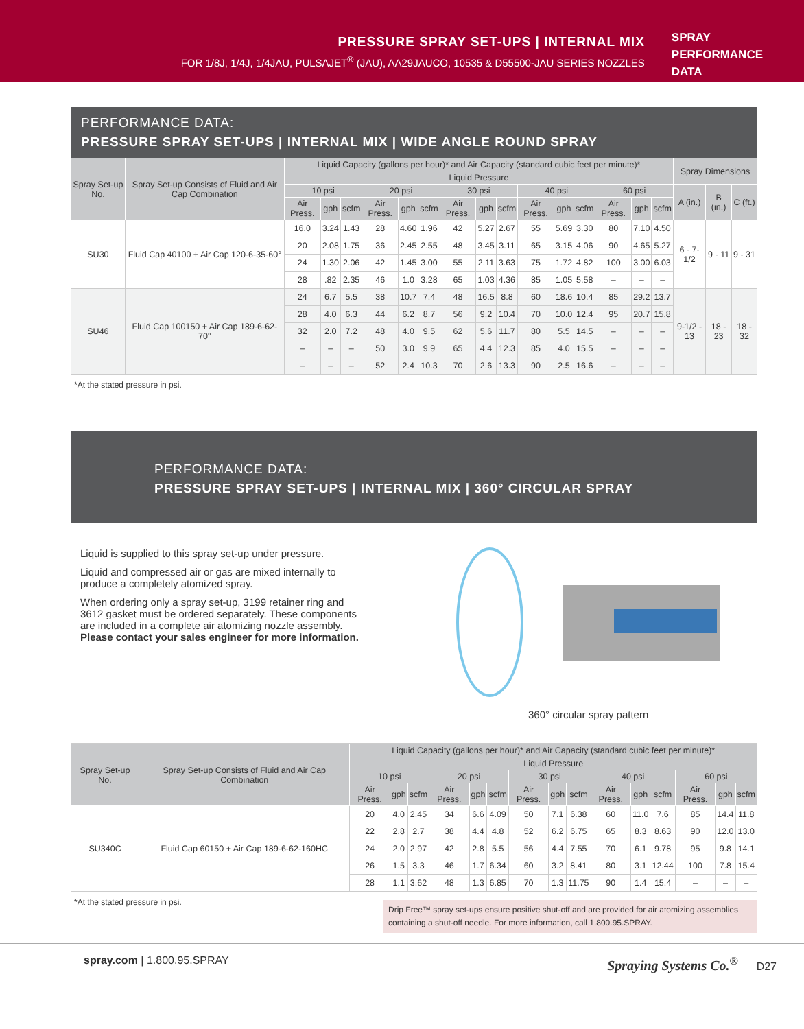PRESSURE SPRAY SET-UPS | INTERNAL MIX
FOR 1/8J, 1/4J, 1/4JAU, PULSAJET<sup>®</sup> (JAU), AA29JAUCO, 10535 & D55500-JAU SERIES NOZZLES
SPRAY
PERFORMANCE
DATA
PERFORMANCE DATA:
PRESSURE SPRAY SET-UPS | INTERNAL MIX | WIDE ANGLE ROUND SPRAY
| Spray Set-up No. | Spray Set-up Consists of Fluid and Air Cap Combination | Liquid Capacity (gallons per hour)* and Air Capacity (standard cubic feet per minute)* | | | | | | | | | | | | | | | Spray Dimensions | | |
| --- | --- | --- | --- | --- | --- | --- | --- | --- | --- | --- | --- | --- | --- | --- | --- | --- | --- | --- | --- |
| | | Liquid Pressure | | | | | | | | | | | | | | | | | |
| | | 10 psi | | | 20 psi | | | 30 psi | | | 40 psi | | | 60 psi | | | A (in.) | B (in.) | C (ft.) |
| | | Air Press. | gph | scfm | Air Press. | gph | scfm | Air Press. | gph | scfm | Air Press. | gph | scfm | Air Press. | gph | scfm | | | |
| SU30 | Fluid Cap 40100 + Air Cap 120-6-35-60° | 16.0 | 3.24 | 1.43 | 28 | 4.60 | 1.96 | 42 | 5.27 | 2.67 | 55 | 5.69 | 3.30 | 80 | 7.10 | 4.50 | 6 - 7-1/2 | 9 - 11 | 9 - 31 |
| | | 20 | 2.08 | 1.75 | 36 | 2.45 | 2.55 | 48 | 3.45 | 3.11 | 65 | 3.15 | 4.06 | 90 | 4.65 | 5.27 | | | |
| | | 24 | 1.30 | 2.06 | 42 | 1.45 | 3.00 | 55 | 2.11 | 3.63 | 75 | 1.72 | 4.82 | 100 | 3.00 | 6.03 | | | |
| | | 28 | .82 | 2.35 | 46 | 1.0 | 3.28 | 65 | 1.03 | 4.36 | 85 | 1.05 | 5.58 | – | – | – | | | |
| SU46 | Fluid Cap 100150 + Air Cap 189-6-62-70° | 24 | 6.7 | 5.5 | 38 | 10.7 | 7.4 | 48 | 16.5 | 8.8 | 60 | 18.6 | 10.4 | 85 | 29.2 | 13.7 | 9-1/2 - 13 | 18 - 23 | 18 - 32 |
| | | 28 | 4.0 | 6.3 | 44 | 6.2 | 8.7 | 56 | 9.2 | 10.4 | 70 | 10.0 | 12.4 | 95 | 20.7 | 15.8 | | | |
| | | 32 | 2.0 | 7.2 | 48 | 4.0 | 9.5 | 62 | 5.6 | 11.7 | 80 | 5.5 | 14.5 | – | – | – | | | |
| | | – | – | – | 50 | 3.0 | 9.9 | 65 | 4.4 | 12.3 | 85 | 4.0 | 15.5 | – | – | – | | | |
| | | – | – | – | 52 | 2.4 | 10.3 | 70 | 2.6 | 13.3 | 90 | 2.5 | 16.6 | – | – | – | | | |
*At the stated pressure in psi.
PERFORMANCE DATA:
PRESSURE SPRAY SET-UPS | INTERNAL MIX | 360° CIRCULAR SPRAY
Liquid is supplied to this spray set-up under pressure.
Liquid and compressed air or gas are mixed internally to produce a completely atomized spray.
When ordering only a spray set-up, 3199 retainer ring and 3612 gasket must be ordered separately. These components are included in a complete air atomizing nozzle assembly. Please contact your sales engineer for more information.
360° circular spray pattern
| Spray Set-up No. | Spray Set-up Consists of Fluid and Air Cap Combination | Liquid Capacity (gallons per hour)* and Air Capacity (standard cubic feet per minute)* | | | | | | | | | | | | | | |
| --- | --- | --- | --- | --- | --- | --- | --- | --- | --- | --- | --- | --- | --- | --- | --- | --- |
| | | Liquid Pressure | | | | | | | | | | | | | | |
| | | 10 psi | | | 20 psi | | | 30 psi | | | 40 psi | | | 60 psi | | |
| | | Air Press. | gph | scfm | Air Press. | gph | scfm | Air Press. | gph | scfm | Air Press. | gph | scfm | Air Press. | gph | scfm |
| SU340C | Fluid Cap 60150 + Air Cap 189-6-62-160HC | 20 | 4.0 | 2.45 | 34 | 6.6 | 4.09 | 50 | 7.1 | 6.38 | 60 | 11.0 | 7.6 | 85 | 14.4 | 11.8 |
| | | 22 | 2.8 | 2.7 | 38 | 4.4 | 4.8 | 52 | 6.2 | 6.75 | 65 | 8.3 | 8.63 | 90 | 12.0 | 13.0 |
| | | 24 | 2.0 | 2.97 | 42 | 2.8 | 5.5 | 56 | 4.4 | 7.55 | 70 | 6.1 | 9.78 | 95 | 9.8 | 14.1 |
| | | 26 | 1.5 | 3.3 | 46 | 1.7 | 6.34 | 60 | 3.2 | 8.41 | 80 | 3.1 | 12.44 | 100 | 7.8 | 15.4 |
| | | 28 | 1.1 | 3.62 | 48 | 1.3 | 6.85 | 70 | 1.3 | 11.75 | 90 | 1.4 | 15.4 | – | – | – |
*At the stated pressure in psi.
Drip Free™ spray set-ups ensure positive shut-off and are provided for air atomizing assemblies containing a shut-off needle. For more information, call 1.800.95.SPRAY.
spray.com | 1.800.95.SPRAY
Spraying Systems Co.<sup>®</sup> D27